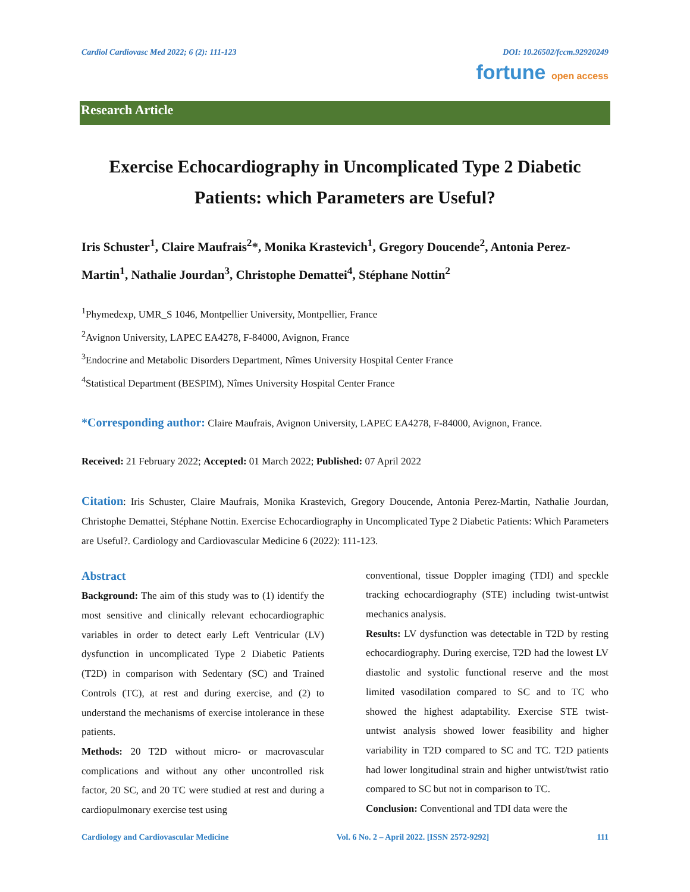Cardiol Cardiovasc Med 2022; 6 (2): 111-123 DOI: 10.26502/fccm.92920249
fortune open access
Research Article
Exercise Echocardiography in Uncomplicated Type 2 Diabetic Patients: which Parameters are Useful?
Iris Schuster<sup>1</sup>, Claire Maufrais<sup>2</sup>*, Monika Krastevich<sup>1</sup>, Gregory Doucende<sup>2</sup>, Antonia Perez-Martin<sup>1</sup>, Nathalie Jourdan<sup>3</sup>, Christophe Demattei<sup>4</sup>, Stéphane Nottin<sup>2</sup>
<sup>1</sup> Phymedexp, UMR_S 1046, Montpellier University, Montpellier, France
<sup>2</sup> Avignon University, LAPEC EA4278, F-84000, Avignon, France
<sup>3</sup> Endocrine and Metabolic Disorders Department, Nîmes University Hospital Center France
<sup>4</sup> Statistical Department (BESPIM), Nîmes University Hospital Center France
*Corresponding author: Claire Maufrais, Avignon University, LAPEC EA4278, F-84000, Avignon, France.
Received: 21 February 2022; Accepted: 01 March 2022; Published: 07 April 2022
Citation: Iris Schuster, Claire Maufrais, Monika Krastevich, Gregory Doucende, Antonia Perez-Martin, Nathalie Jourdan, Christophe Demattei, Stéphane Nottin. Exercise Echocardiography in Uncomplicated Type 2 Diabetic Patients: Which Parameters are Useful?. Cardiology and Cardiovascular Medicine 6 (2022): 111-123.
Abstract
Background: The aim of this study was to (1) identify the most sensitive and clinically relevant echocardiographic variables in order to detect early Left Ventricular (LV) dysfunction in uncomplicated Type 2 Diabetic Patients (T2D) in comparison with Sedentary (SC) and Trained Controls (TC), at rest and during exercise, and (2) to understand the mechanisms of exercise intolerance in these patients.
Methods: 20 T2D without micro- or macrovascular complications and without any other uncontrolled risk factor, 20 SC, and 20 TC were studied at rest and during a cardiopulmonary exercise test using
conventional, tissue Doppler imaging (TDI) and speckle tracking echocardiography (STE) including twist-untwist mechanics analysis.
Results: LV dysfunction was detectable in T2D by resting echocardiography. During exercise, T2D had the lowest LV diastolic and systolic functional reserve and the most limited vasodilation compared to SC and to TC who showed the highest adaptability. Exercise STE twist-untwist analysis showed lower feasibility and higher variability in T2D compared to SC and TC. T2D patients had lower longitudinal strain and higher untwist/twist ratio compared to SC but not in comparison to TC.
Conclusion: Conventional and TDI data were the
Cardiology and Cardiovascular Medicine Vol. 6 No. 2 – April 2022. [ISSN 2572-9292] 111